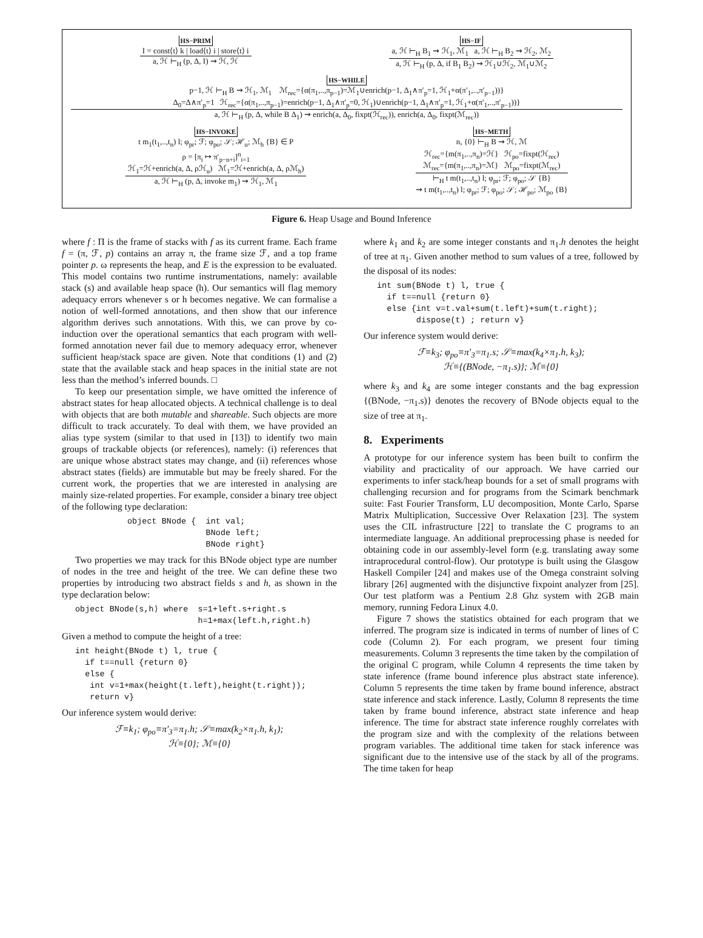HS−PRIM
I = const⟨t⟩ k | load⟨t⟩ i | store⟨t⟩ i
a, ℋ ⊢<sub>H</sub> (p, Δ, I) ⇝ ℋ, ℋ
HS−IF
a, ℋ ⊢<sub>H</sub> B<sub>1</sub> ⇝ ℋ<sub>1</sub>, ℳ<sub>1</sub> a, ℋ ⊢<sub>H</sub> B<sub>2</sub> ⇝ ℋ<sub>2</sub>, ℳ<sub>2</sub>
a, ℋ ⊢<sub>H</sub> (p, Δ, if B<sub>1</sub> B<sub>2</sub>) ⇝ ℋ<sub>1</sub>∪ℋ<sub>2</sub>, ℳ<sub>1</sub>∪ℳ<sub>2</sub>
HS−WHILE
p−1, ℋ ⊢<sub>H</sub> B ⇝ ℋ<sub>1</sub>, ℳ<sub>1</sub> ℳ<sub>rec</sub>={α(π<sub>1</sub>,..,π<sub>p−1</sub>)=ℳ<sub>1</sub>∪enrich(p−1, Δ<sub>1</sub>∧π′<sub>p</sub>=1, ℋ<sub>1</sub>+α(π′<sub>1</sub>,..,π′<sub>p−1</sub>))}
Δ<sub>0</sub>=Δ∧π′<sub>p</sub>=1 ℋ<sub>rec</sub>={α(π<sub>1</sub>,..,π<sub>p−1</sub>)=enrich(p−1, Δ<sub>1</sub>∧π′<sub>p</sub>=0, ℋ<sub>1</sub>)∪enrich(p−1, Δ<sub>1</sub>∧π′<sub>p</sub>=1, ℋ<sub>1</sub>+α(π′<sub>1</sub>,..,π′<sub>p−1</sub>))}
a, ℋ ⊢<sub>H</sub> (p, Δ, while B Δ<sub>1</sub>) ⇝ enrich(a, Δ<sub>0</sub>, fixpt(ℋ<sub>rec</sub>)), enrich(a, Δ<sub>0</sub>, fixpt(ℳ<sub>rec</sub>))
HS−INVOKE
t m<sub>1</sub>(t<sub>1</sub>,..,t<sub>n</sub>) l; φ<sub>pr</sub>; ℱ; φ<sub>po</sub>; 𝒮; ℋ<sub>u</sub>; ℳ<sub>h</sub> {B} ∈ P
ρ = [π<sub>i</sub> ↦ π′<sub>p−n+i</sub>]<sup>n</sup><sub>i=1</sub>
ℋ<sub>1</sub>=ℋ+enrich(a, Δ, ρℋ<sub>u</sub>) ℳ<sub>1</sub>=ℋ+enrich(a, Δ, ρℳ<sub>h</sub>)
a, ℋ ⊢<sub>H</sub> (p, Δ, invoke m<sub>1</sub>) ⇝ ℋ<sub>1</sub>, ℳ<sub>1</sub>
HS−METH
n, {0} ⊢<sub>H</sub> B ⇝ ℋ, ℳ
ℋ<sub>rec</sub>={m(π<sub>1</sub>,..,π<sub>n</sub>)=ℋ} ℋ<sub>po</sub>=fixpt(ℋ<sub>rec</sub>)
ℳ<sub>rec</sub>={m(π<sub>1</sub>,..,π<sub>n</sub>)=ℳ} ℳ<sub>po</sub>=fixpt(ℳ<sub>rec</sub>)
⊢<sub>H</sub> t m(t<sub>1</sub>,..,t<sub>n</sub>) l; φ<sub>pr</sub>; ℱ; φ<sub>po</sub>; 𝒮 {B}
⇝ t m(t<sub>1</sub>,..,t<sub>n</sub>) l; φ<sub>pr</sub>; ℱ; φ<sub>po</sub>; 𝒮; ℋ<sub>po</sub>; ℳ<sub>po</sub> {B}
Figure 6. Heap Usage and Bound Inference
where f : Π is the frame of stacks with f as its current frame. Each frame f = (π, ℱ, p) contains an array π, the frame size ℱ, and a top frame pointer p. ω represents the heap, and E is the expression to be evaluated. This model contains two runtime instrumentations, namely: available stack (s) and available heap space (h). Our semantics will flag memory adequacy errors whenever s or h becomes negative. We can formalise a notion of well-formed annotations, and then show that our inference algorithm derives such annotations. With this, we can prove by co-induction over the operational semantics that each program with well-formed annotation never fail due to memory adequacy error, whenever sufficient heap/stack space are given. Note that conditions (1) and (2) state that the available stack and heap spaces in the initial state are not less than the method’s inferred bounds. □
To keep our presentation simple, we have omitted the inference of abstract states for heap allocated objects. A technical challenge is to deal with objects that are both mutable and shareable. Such objects are more difficult to track accurately. To deal with them, we have provided an alias type system (similar to that used in [13]) to identify two main groups of trackable objects (or references), namely: (i) references that are unique whose abstract states may change, and (ii) references whose abstract states (fields) are immutable but may be freely shared. For the current work, the properties that we are interested in analysing are mainly size-related properties. For example, consider a binary tree object of the following type declaration:
object BNode { int val; BNode left; BNode right}
Two properties we may track for this BNode object type are number of nodes in the tree and height of the tree. We can define these two properties by introducing two abstract fields s and h, as shown in the type declaration below:
object BNode⟨s,h⟩ where s=1+left.s+right.s h=1+max(left.h,right.h)
Given a method to compute the height of a tree:
int height(BNode t) l, true { if t==null {return 0} else { int v=1+max(height(t.left),height(t.right)); return v}
Our inference system would derive:
ℱ≡k<sub>1</sub>; φ<sub>po</sub>≡π′<sub>3</sub>=π<sub>1</sub>.h; 𝒮≡max(k<sub>2</sub>×π<sub>1</sub>.h, k<sub>1</sub>);
ℋ≡{0}; ℳ≡{0}
where k<sub>1</sub> and k<sub>2</sub> are some integer constants and π<sub>1</sub>.h denotes the height of tree at π<sub>1</sub>. Given another method to sum values of a tree, followed by the disposal of its nodes:
int sum(BNode t) l, true { if t==null {return 0} else {int v=t.val+sum(t.left)+sum(t.right); dispose(t) ; return v}
Our inference system would derive:
ℱ≡k<sub>3</sub>; φ<sub>po</sub>≡π′<sub>3</sub>=π<sub>1</sub>.s; 𝒮≡max(k<sub>4</sub>×π<sub>1</sub>.h, k<sub>3</sub>);
ℋ≡{(BNode, −π<sub>1</sub>.s)}; ℳ≡{0}
where k<sub>3</sub> and k<sub>4</sub> are some integer constants and the bag expression {(BNode, −π<sub>1</sub>.s)} denotes the recovery of BNode objects equal to the size of tree at π<sub>1</sub>.
8. Experiments
A prototype for our inference system has been built to confirm the viability and practicality of our approach. We have carried our experiments to infer stack/heap bounds for a set of small programs with challenging recursion and for programs from the Scimark benchmark suite: Fast Fourier Transform, LU decomposition, Monte Carlo, Sparse Matrix Multiplication, Successive Over Relaxation [23]. The system uses the CIL infrastructure [22] to translate the C programs to an intermediate language. An additional preprocessing phase is needed for obtaining code in our assembly-level form (e.g. translating away some intraprocedural control-flow). Our prototype is built using the Glasgow Haskell Compiler [24] and makes use of the Omega constraint solving library [26] augmented with the disjunctive fixpoint analyzer from [25]. Our test platform was a Pentium 2.8 Ghz system with 2GB main memory, running Fedora Linux 4.0.
Figure 7 shows the statistics obtained for each program that we inferred. The program size is indicated in terms of number of lines of C code (Column 2). For each program, we present four timing measurements. Column 3 represents the time taken by the compilation of the original C program, while Column 4 represents the time taken by state inference (frame bound inference plus abstract state inference). Column 5 represents the time taken by frame bound inference, abstract state inference and stack inference. Lastly, Column 8 represents the time taken by frame bound inference, abstract state inference and heap inference. The time for abstract state inference roughly correlates with the program size and with the complexity of the relations between program variables. The additional time taken for stack inference was significant due to the intensive use of the stack by all of the programs. The time taken for heap